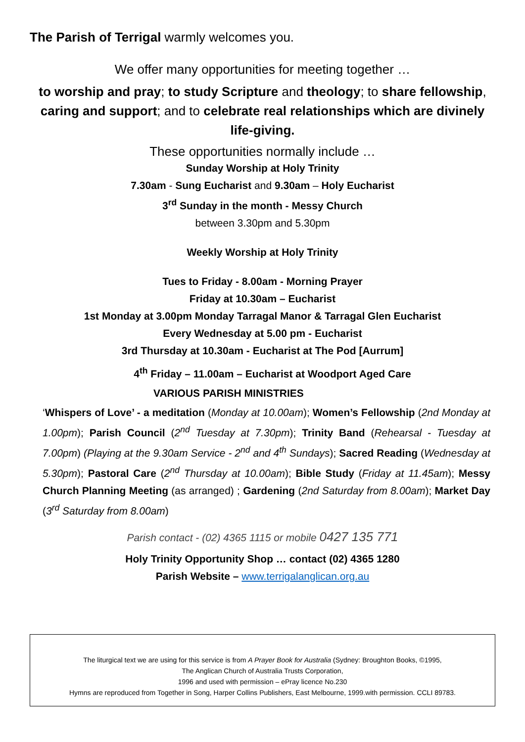The Parish of Terrigal warmly welcomes you.
We offer many opportunities for meeting together …
to worship and pray; to study Scripture and theology; to share fellowship, caring and support; and to celebrate real relationships which are divinely life-giving.
These opportunities normally include …
Sunday Worship at Holy Trinity
7.30am - Sung Eucharist and 9.30am – Holy Eucharist
3<sup>rd</sup> Sunday in the month - Messy Church
between 3.30pm and 5.30pm
Weekly Worship at Holy Trinity
Tues to Friday - 8.00am - Morning Prayer
Friday at 10.30am – Eucharist
1st Monday at 3.00pm Monday Tarragal Manor & Tarragal Glen Eucharist
Every Wednesday at 5.00 pm - Eucharist
3rd Thursday at 10.30am - Eucharist at The Pod [Aurrum]
4<sup>th</sup> Friday – 11.00am – Eucharist at Woodport Aged Care
VARIOUS PARISH MINISTRIES
‘Whispers of Love’ - a meditation (Monday at 10.00am); Women’s Fellowship (2nd Monday at 1.00pm); Parish Council (2<sup>nd</sup> Tuesday at 7.30pm); Trinity Band (Rehearsal - Tuesday at 7.00pm) (Playing at the 9.30am Service - 2<sup>nd</sup> and 4<sup>th</sup> Sundays); Sacred Reading (Wednesday at 5.30pm); Pastoral Care (2<sup>nd</sup> Thursday at 10.00am); Bible Study (Friday at 11.45am); Messy Church Planning Meeting (as arranged) ; Gardening (2nd Saturday from 8.00am); Market Day (3<sup>rd</sup> Saturday from 8.00am)
Parish contact - (02) 4365 1115 or mobile 0427 135 771
Holy Trinity Opportunity Shop … contact (02) 4365 1280
Parish Website – www.terrigalanglican.org.au
The liturgical text we are using for this service is from A Prayer Book for Australia (Sydney: Broughton Books, ©1995,
The Anglican Church of Australia Trusts Corporation,
1996 and used with permission – ePray licence No.230
Hymns are reproduced from Together in Song, Harper Collins Publishers, East Melbourne, 1999.with permission. CCLI 89783.